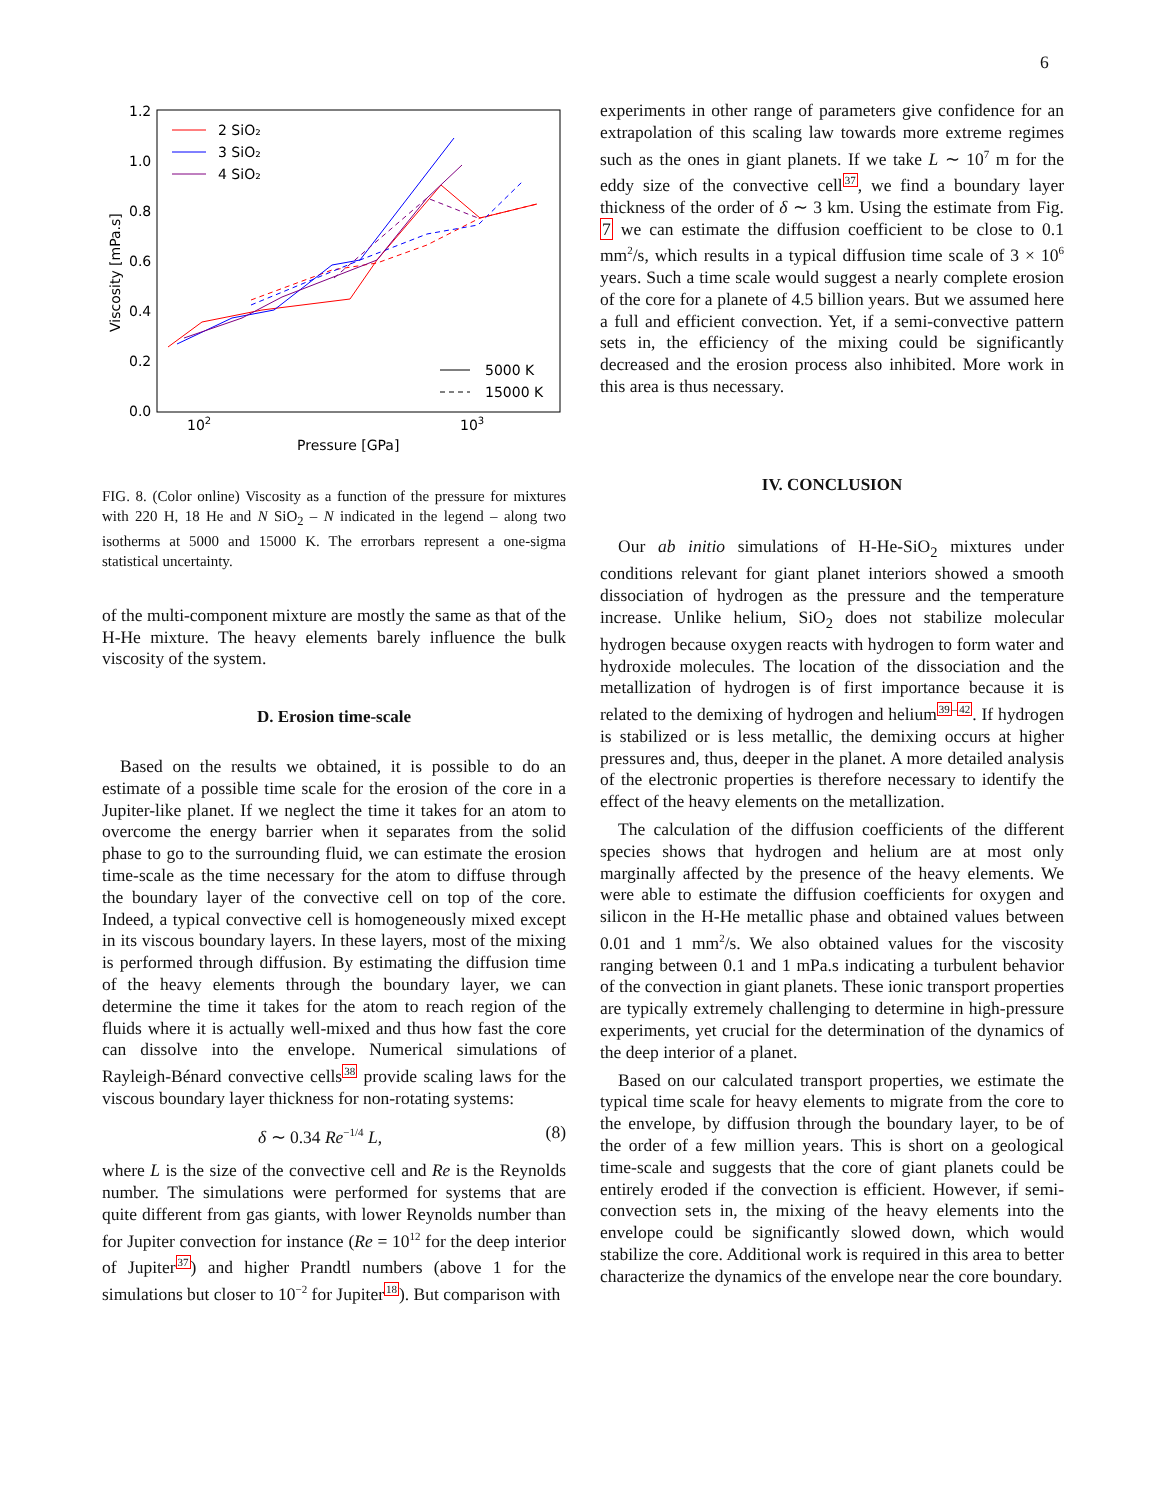6
1.2
1.0
0.8
0.6
0.4
0.2
0.0
102
103
Pressure [GPa]
Viscosity [mPa.s]
2 SiO₂
3 SiO₂
4 SiO₂
5000 K
15000 K
FIG. 8. (Color online) Viscosity as a function of the pressure for mixtures with 220 H, 18 He and N SiO<sub>2</sub> – N indicated in the legend – along two isotherms at 5000 and 15000 K. The errorbars represent a one-sigma statistical uncertainty.
of the multi-component mixture are mostly the same as that of the H-He mixture. The heavy elements barely influence the bulk viscosity of the system.
D. Erosion time-scale
Based on the results we obtained, it is possible to do an estimate of a possible time scale for the erosion of the core in a Jupiter-like planet. If we neglect the time it takes for an atom to overcome the energy barrier when it separates from the solid phase to go to the surrounding fluid, we can estimate the erosion time-scale as the time necessary for the atom to diffuse through the boundary layer of the convective cell on top of the core. Indeed, a typical convective cell is homogeneously mixed except in its viscous boundary layers. In these layers, most of the mixing is performed through diffusion. By estimating the diffusion time of the heavy elements through the boundary layer, we can determine the time it takes for the atom to reach region of the fluids where it is actually well-mixed and thus how fast the core can dissolve into the envelope. Numerical simulations of Rayleigh-Bénard convective cells<sup>38</sup> provide scaling laws for the viscous boundary layer thickness for non-rotating systems:
δ ∼ 0.34 Re<sup>−1/4</sup> L, (8)
where L is the size of the convective cell and Re is the Reynolds number. The simulations were performed for systems that are quite different from gas giants, with lower Reynolds number than for Jupiter convection for instance (Re = 10<sup>12</sup> for the deep interior of Jupiter<sup>37</sup>) and higher Prandtl numbers (above 1 for the simulations but closer to 10<sup>−2</sup> for Jupiter<sup>18</sup>). But comparison with
experiments in other range of parameters give confidence for an extrapolation of this scaling law towards more extreme regimes such as the ones in giant planets. If we take L ∼ 10<sup>7</sup> m for the eddy size of the convective cell<sup>37</sup>, we find a boundary layer thickness of the order of δ ∼ 3 km. Using the estimate from Fig. 7 we can estimate the diffusion coefficient to be close to 0.1 mm<sup>2</sup>/s, which results in a typical diffusion time scale of 3 × 10<sup>6</sup> years. Such a time scale would suggest a nearly complete erosion of the core for a planete of 4.5 billion years. But we assumed here a full and efficient convection. Yet, if a semi-convective pattern sets in, the efficiency of the mixing could be significantly decreased and the erosion process also inhibited. More work in this area is thus necessary.
IV. CONCLUSION
Our ab initio simulations of H-He-SiO<sub>2</sub> mixtures under conditions relevant for giant planet interiors showed a smooth dissociation of hydrogen as the pressure and the temperature increase. Unlike helium, SiO<sub>2</sub> does not stabilize molecular hydrogen because oxygen reacts with hydrogen to form water and hydroxide molecules. The location of the dissociation and the metallization of hydrogen is of first importance because it is related to the demixing of hydrogen and helium<sup>39–42</sup>. If hydrogen is stabilized or is less metallic, the demixing occurs at higher pressures and, thus, deeper in the planet. A more detailed analysis of the electronic properties is therefore necessary to identify the effect of the heavy elements on the metallization.
The calculation of the diffusion coefficients of the different species shows that hydrogen and helium are at most only marginally affected by the presence of the heavy elements. We were able to estimate the diffusion coefficients for oxygen and silicon in the H-He metallic phase and obtained values between 0.01 and 1 mm<sup>2</sup>/s. We also obtained values for the viscosity ranging between 0.1 and 1 mPa.s indicating a turbulent behavior of the convection in giant planets. These ionic transport properties are typically extremely challenging to determine in high-pressure experiments, yet crucial for the determination of the dynamics of the deep interior of a planet.
Based on our calculated transport properties, we estimate the typical time scale for heavy elements to migrate from the core to the envelope, by diffusion through the boundary layer, to be of the order of a few million years. This is short on a geological time-scale and suggests that the core of giant planets could be entirely eroded if the convection is efficient. However, if semi-convection sets in, the mixing of the heavy elements into the envelope could be significantly slowed down, which would stabilize the core. Additional work is required in this area to better characterize the dynamics of the envelope near the core boundary.